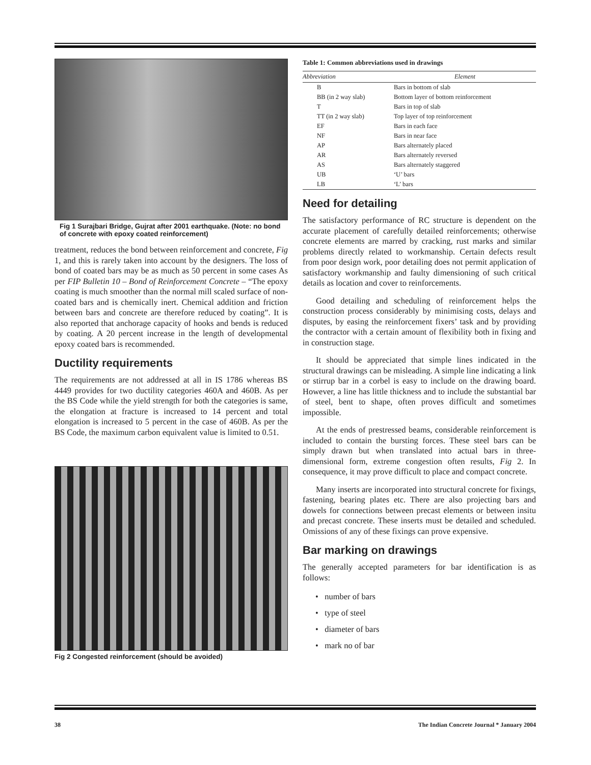Fig 1 Surajbari Bridge, Gujrat after 2001 earthquake. (Note: no bond of concrete with epoxy coated reinforcement)
treatment, reduces the bond between reinforcement and concrete, Fig 1, and this is rarely taken into account by the designers. The loss of bond of coated bars may be as much as 50 percent in some cases As per FIP Bulletin 10 – Bond of Reinforcement Concrete – “The epoxy coating is much smoother than the normal mill scaled surface of non-coated bars and is chemically inert. Chemical addition and friction between bars and concrete are therefore reduced by coating”. It is also reported that anchorage capacity of hooks and bends is reduced by coating. A 20 percent increase in the length of developmental epoxy coated bars is recommended.
Ductility requirements
The requirements are not addressed at all in IS 1786 whereas BS 4449 provides for two ductility categories 460A and 460B. As per the BS Code while the yield strength for both the categories is same, the elongation at fracture is increased to 14 percent and total elongation is increased to 5 percent in the case of 460B. As per the BS Code, the maximum carbon equivalent value is limited to 0.51.
Fig 2 Congested reinforcement (should be avoided)
Table 1: Common abbreviations used in drawings
| Abbreviation | Element |
| --- | --- |
| B | Bars in bottom of slab |
| BB (in 2 way slab) | Bottom layer of bottom reinforcement |
| T | Bars in top of slab |
| TT (in 2 way slab) | Top layer of top reinforcement |
| EF | Bars in each face |
| NF | Bars in near face |
| AP | Bars alternately placed |
| AR | Bars alternately reversed |
| AS | Bars alternately staggered |
| UB | ‘U’ bars |
| LB | ‘L’ bars |
Need for detailing
The satisfactory performance of RC structure is dependent on the accurate placement of carefully detailed reinforcements; otherwise concrete elements are marred by cracking, rust marks and similar problems directly related to workmanship. Certain defects result from poor design work, poor detailing does not permit application of satisfactory workmanship and faulty dimensioning of such critical details as location and cover to reinforcements.
Good detailing and scheduling of reinforcement helps the construction process considerably by minimising costs, delays and disputes, by easing the reinforcement fixers’ task and by providing the contractor with a certain amount of flexibility both in fixing and in construction stage.
It should be appreciated that simple lines indicated in the structural drawings can be misleading. A simple line indicating a link or stirrup bar in a corbel is easy to include on the drawing board. However, a line has little thickness and to include the substantial bar of steel, bent to shape, often proves difficult and sometimes impossible.
At the ends of prestressed beams, considerable reinforcement is included to contain the bursting forces. These steel bars can be simply drawn but when translated into actual bars in three-dimensional form, extreme congestion often results, Fig 2. In consequence, it may prove difficult to place and compact concrete.
Many inserts are incorporated into structural concrete for fixings, fastening, bearing plates etc. There are also projecting bars and dowels for connections between precast elements or between insitu and precast concrete. These inserts must be detailed and scheduled. Omissions of any of these fixings can prove expensive.
Bar marking on drawings
The generally accepted parameters for bar identification is as follows:
• number of bars
• type of steel
• diameter of bars
• mark no of bar
38 The Indian Concrete Journal * January 2004